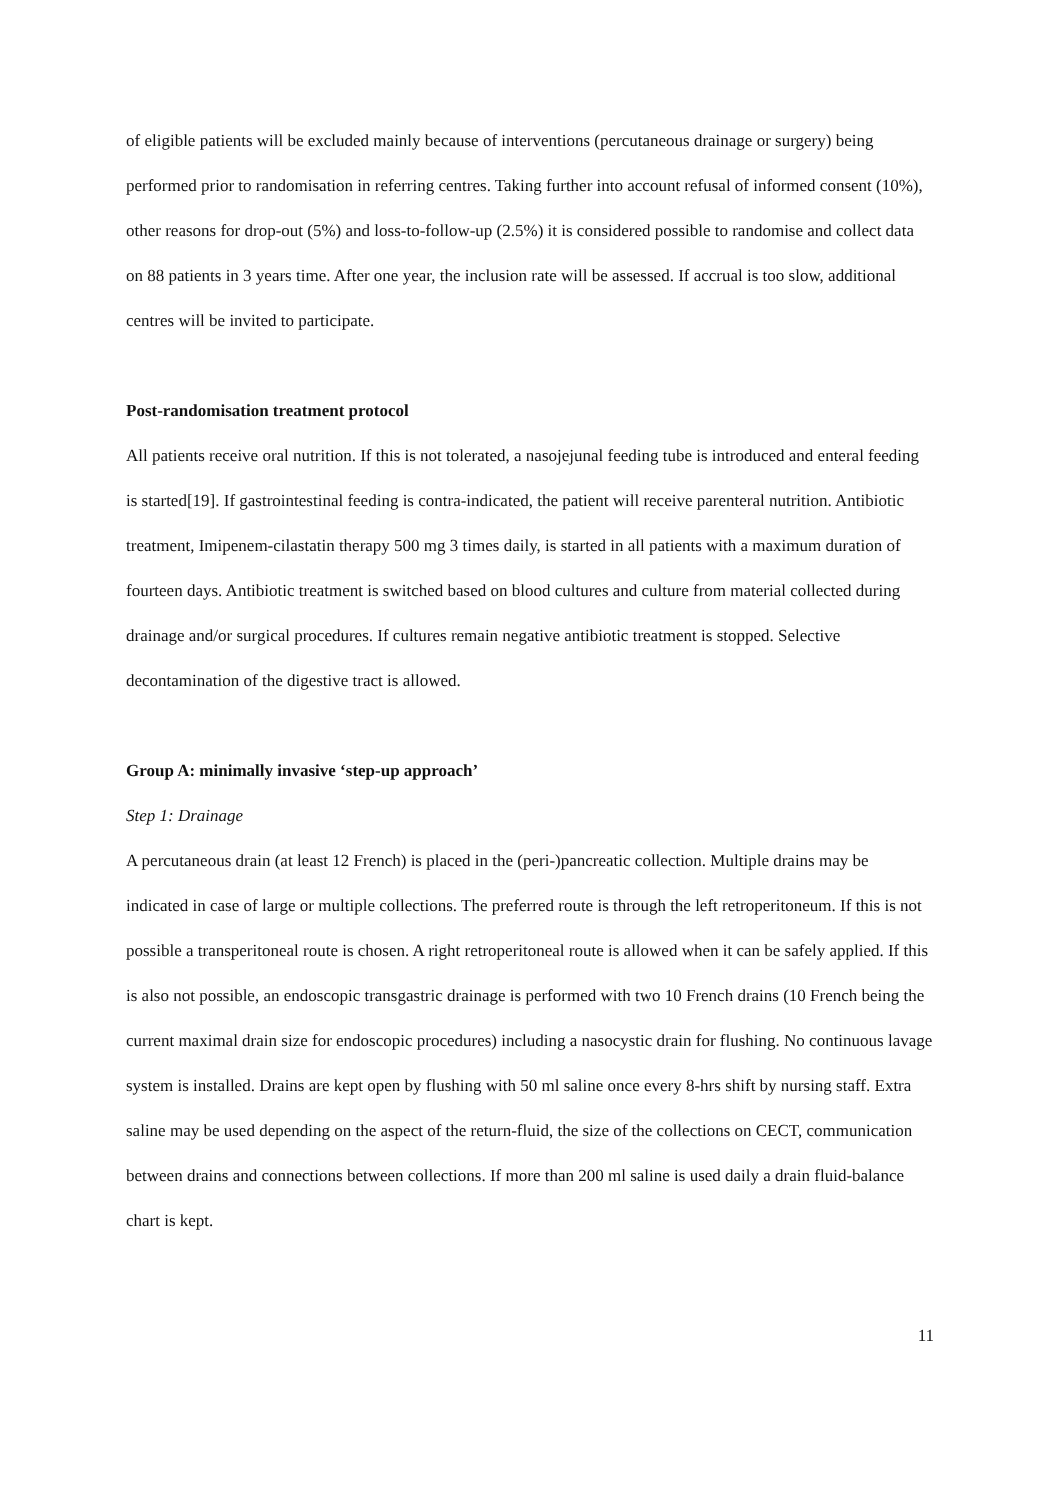of eligible patients will be excluded mainly because of interventions (percutaneous drainage or surgery) being performed prior to randomisation in referring centres. Taking further into account refusal of informed consent (10%), other reasons for drop-out (5%) and loss-to-follow-up (2.5%) it is considered possible to randomise and collect data on 88 patients in 3 years time. After one year, the inclusion rate will be assessed. If accrual is too slow, additional centres will be invited to participate.
Post-randomisation treatment protocol
All patients receive oral nutrition. If this is not tolerated, a nasojejunal feeding tube is introduced and enteral feeding is started[19]. If gastrointestinal feeding is contra-indicated, the patient will receive parenteral nutrition. Antibiotic treatment, Imipenem-cilastatin therapy 500 mg 3 times daily, is started in all patients with a maximum duration of fourteen days. Antibiotic treatment is switched based on blood cultures and culture from material collected during drainage and/or surgical procedures. If cultures remain negative antibiotic treatment is stopped. Selective decontamination of the digestive tract is allowed.
Group A: minimally invasive ‘step-up approach’
Step 1: Drainage
A percutaneous drain (at least 12 French) is placed in the (peri-)pancreatic collection. Multiple drains may be indicated in case of large or multiple collections. The preferred route is through the left retroperitoneum. If this is not possible a transperitoneal route is chosen. A right retroperitoneal route is allowed when it can be safely applied. If this is also not possible, an endoscopic transgastric drainage is performed with two 10 French drains (10 French being the current maximal drain size for endoscopic procedures) including a nasocystic drain for flushing. No continuous lavage system is installed. Drains are kept open by flushing with 50 ml saline once every 8-hrs shift by nursing staff. Extra saline may be used depending on the aspect of the return-fluid, the size of the collections on CECT, communication between drains and connections between collections. If more than 200 ml saline is used daily a drain fluid-balance chart is kept.
11